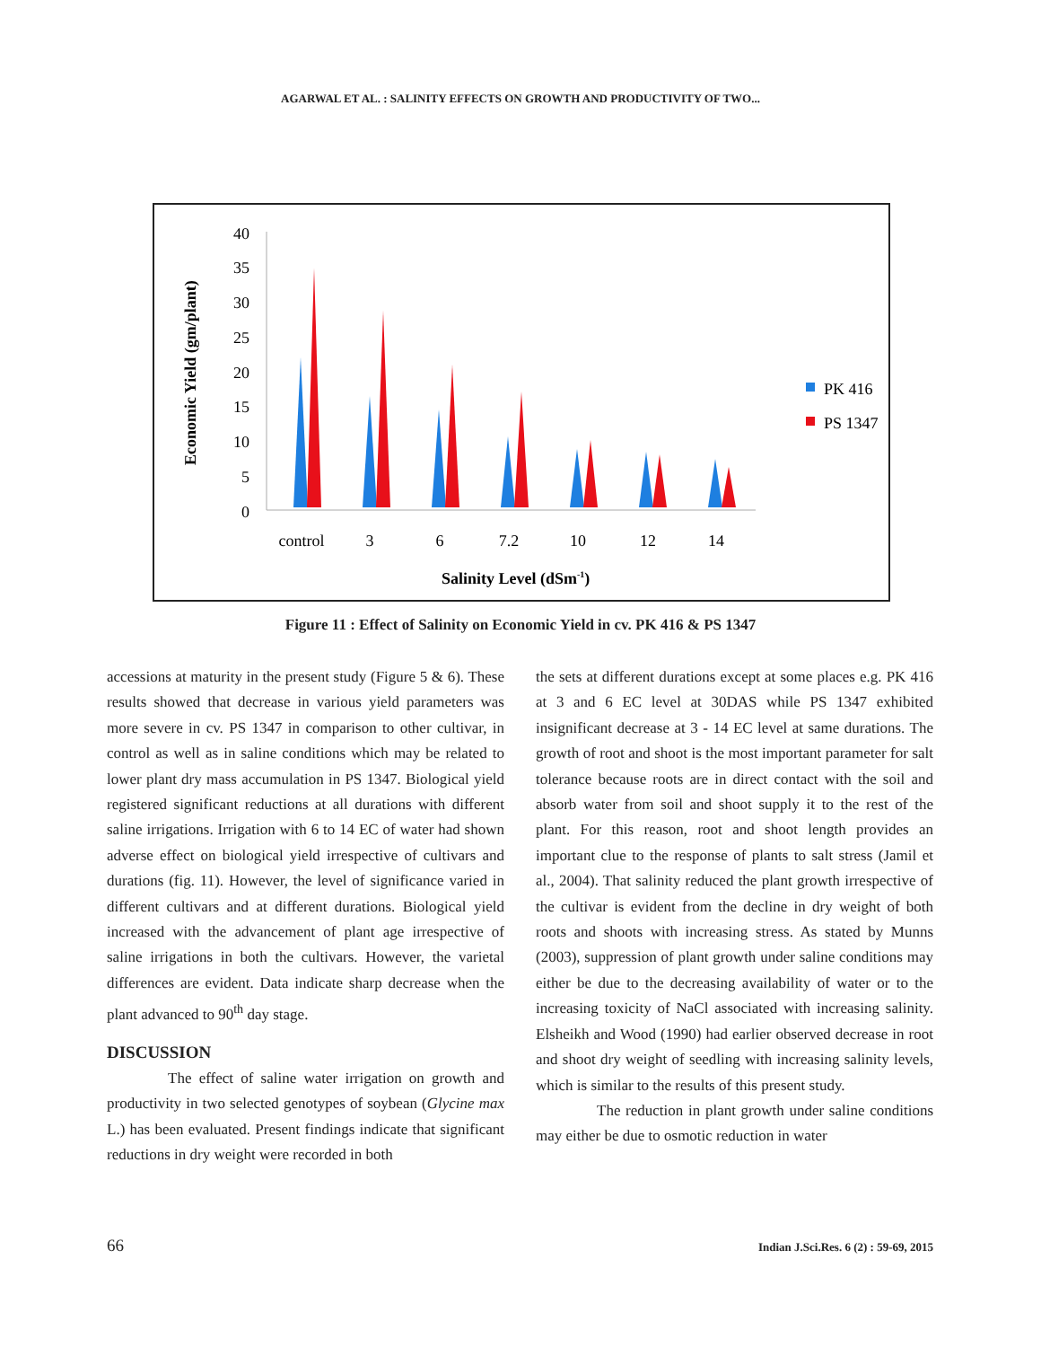AGARWAL ET AL. : SALINITY EFFECTS ON GROWTH AND PRODUCTIVITY OF TWO...
Economic Yield (gm/plant)
40
35
30
25
20
15
10
5
0
control
3
6
7.2
10
12
14
PK 416
PS 1347
Salinity Level (dSm-1)
Figure 11 : Effect of Salinity on Economic Yield in cv. PK 416 & PS 1347
accessions at maturity in the present study (Figure 5 & 6). These results showed that decrease in various yield parameters was more severe in cv. PS 1347 in comparison to other cultivar, in control as well as in saline conditions which may be related to lower plant dry mass accumulation in PS 1347. Biological yield registered significant reductions at all durations with different saline irrigations. Irrigation with 6 to 14 EC of water had shown adverse effect on biological yield irrespective of cultivars and durations (fig. 11). However, the level of significance varied in different cultivars and at different durations. Biological yield increased with the advancement of plant age irrespective of saline irrigations in both the cultivars. However, the varietal differences are evident. Data indicate sharp decrease when the plant advanced to 90<sup>th</sup> day stage.
DISCUSSION
The effect of saline water irrigation on growth and productivity in two selected genotypes of soybean (Glycine max L.) has been evaluated. Present findings indicate that significant reductions in dry weight were recorded in both
the sets at different durations except at some places e.g. PK 416 at 3 and 6 EC level at 30DAS while PS 1347 exhibited insignificant decrease at 3 - 14 EC level at same durations. The growth of root and shoot is the most important parameter for salt tolerance because roots are in direct contact with the soil and absorb water from soil and shoot supply it to the rest of the plant. For this reason, root and shoot length provides an important clue to the response of plants to salt stress (Jamil et al., 2004). That salinity reduced the plant growth irrespective of the cultivar is evident from the decline in dry weight of both roots and shoots with increasing stress. As stated by Munns (2003), suppression of plant growth under saline conditions may either be due to the decreasing availability of water or to the increasing toxicity of NaCl associated with increasing salinity. Elsheikh and Wood (1990) had earlier observed decrease in root and shoot dry weight of seedling with increasing salinity levels, which is similar to the results of this present study.
The reduction in plant growth under saline conditions may either be due to osmotic reduction in water
66 Indian J.Sci.Res. 6 (2) : 59-69, 2015